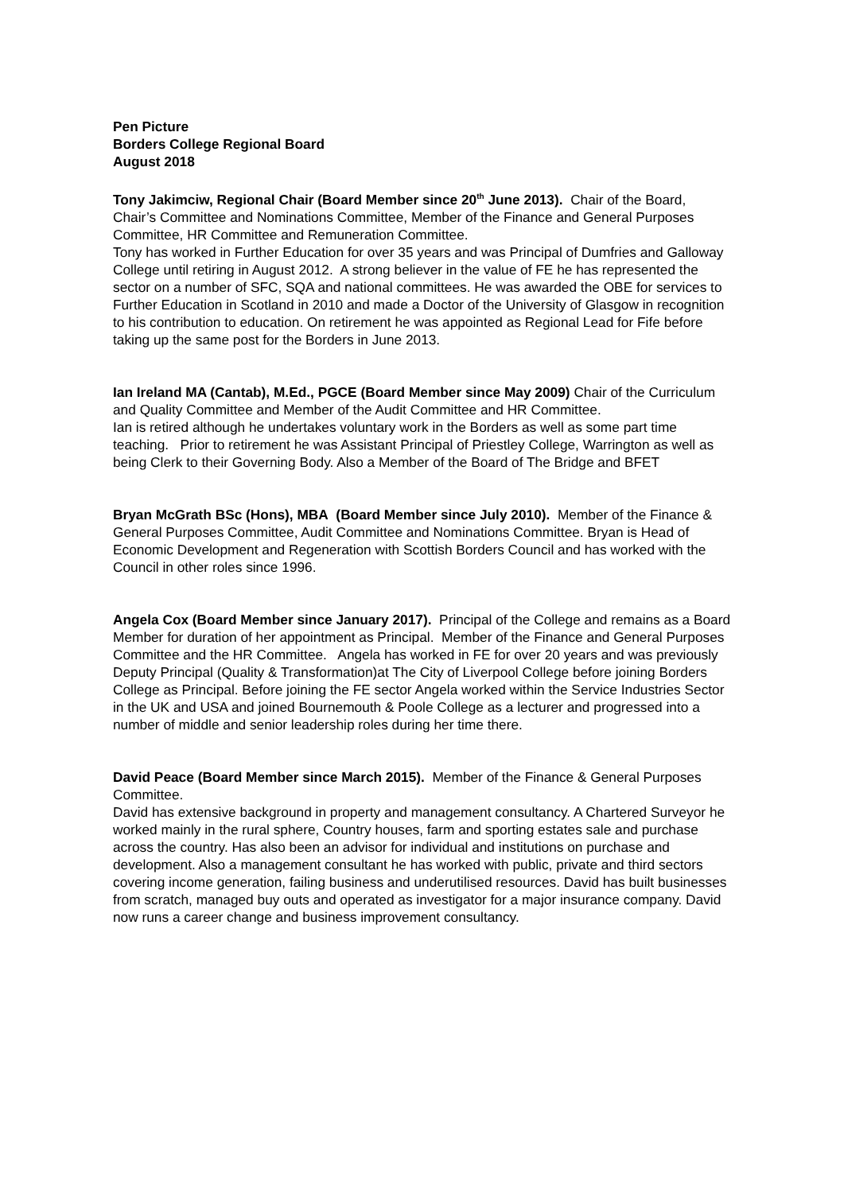Pen Picture
Borders College Regional Board
August 2018
Tony Jakimciw, Regional Chair (Board Member since 20<sup>th</sup> June 2013). Chair of the Board, Chair’s Committee and Nominations Committee, Member of the Finance and General Purposes Committee, HR Committee and Remuneration Committee.
Tony has worked in Further Education for over 35 years and was Principal of Dumfries and Galloway College until retiring in August 2012. A strong believer in the value of FE he has represented the sector on a number of SFC, SQA and national committees. He was awarded the OBE for services to Further Education in Scotland in 2010 and made a Doctor of the University of Glasgow in recognition to his contribution to education. On retirement he was appointed as Regional Lead for Fife before taking up the same post for the Borders in June 2013.
Ian Ireland MA (Cantab), M.Ed., PGCE (Board Member since May 2009) Chair of the Curriculum and Quality Committee and Member of the Audit Committee and HR Committee.
Ian is retired although he undertakes voluntary work in the Borders as well as some part time teaching. Prior to retirement he was Assistant Principal of Priestley College, Warrington as well as being Clerk to their Governing Body. Also a Member of the Board of The Bridge and BFET
Bryan McGrath BSc (Hons), MBA (Board Member since July 2010). Member of the Finance & General Purposes Committee, Audit Committee and Nominations Committee. Bryan is Head of Economic Development and Regeneration with Scottish Borders Council and has worked with the Council in other roles since 1996.
Angela Cox (Board Member since January 2017). Principal of the College and remains as a Board Member for duration of her appointment as Principal. Member of the Finance and General Purposes Committee and the HR Committee. Angela has worked in FE for over 20 years and was previously Deputy Principal (Quality & Transformation)at The City of Liverpool College before joining Borders College as Principal. Before joining the FE sector Angela worked within the Service Industries Sector in the UK and USA and joined Bournemouth & Poole College as a lecturer and progressed into a number of middle and senior leadership roles during her time there.
David Peace (Board Member since March 2015). Member of the Finance & General Purposes Committee.
David has extensive background in property and management consultancy. A Chartered Surveyor he worked mainly in the rural sphere, Country houses, farm and sporting estates sale and purchase across the country. Has also been an advisor for individual and institutions on purchase and development. Also a management consultant he has worked with public, private and third sectors covering income generation, failing business and underutilised resources. David has built businesses from scratch, managed buy outs and operated as investigator for a major insurance company. David now runs a career change and business improvement consultancy.